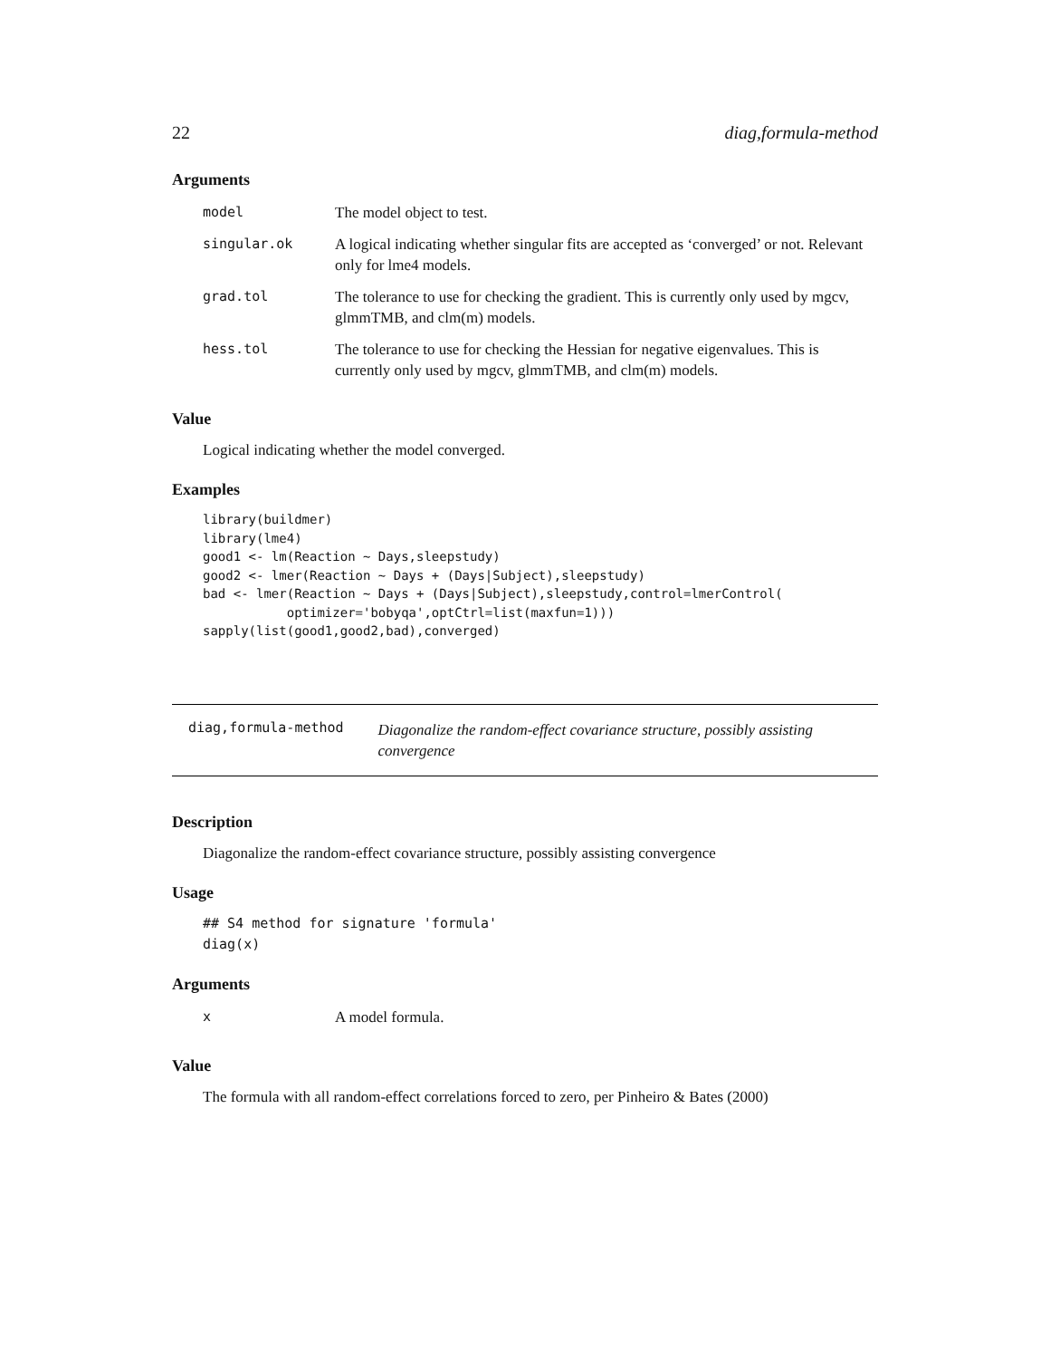22 diag,formula-method
Arguments
| model | The model object to test. |
| singular.ok | A logical indicating whether singular fits are accepted as ‘converged’ or not. Relevant only for lme4 models. |
| grad.tol | The tolerance to use for checking the gradient. This is currently only used by mgcv, glmmTMB, and clm(m) models. |
| hess.tol | The tolerance to use for checking the Hessian for negative eigenvalues. This is currently only used by mgcv, glmmTMB, and clm(m) models. |
Value
Logical indicating whether the model converged.
Examples
library(buildmer)
library(lme4)
good1 <- lm(Reaction ~ Days,sleepstudy)
good2 <- lmer(Reaction ~ Days + (Days|Subject),sleepstudy)
bad <- lmer(Reaction ~ Days + (Days|Subject),sleepstudy,control=lmerControl(
           optimizer='bobyqa',optCtrl=list(maxfun=1)))
sapply(list(good1,good2,bad),converged)
diag,formula-method Diagonalize the random-effect covariance structure, possibly assisting convergence
Description
Diagonalize the random-effect covariance structure, possibly assisting convergence
Usage
## S4 method for signature 'formula'
diag(x)
Arguments
| x | A model formula. |
Value
The formula with all random-effect correlations forced to zero, per Pinheiro & Bates (2000)